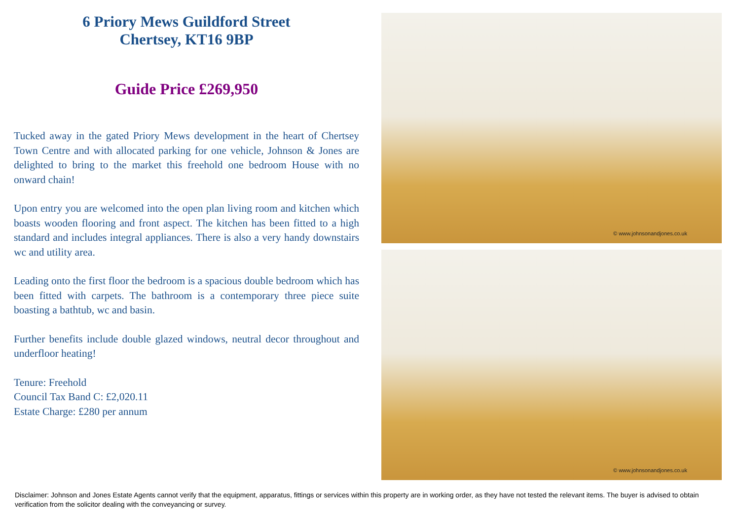6 Priory Mews Guildford Street
Chertsey, KT16 9BP
Guide Price £269,950
Tucked away in the gated Priory Mews development in the heart of Chertsey Town Centre and with allocated parking for one vehicle, Johnson & Jones are delighted to bring to the market this freehold one bedroom House with no onward chain!
Upon entry you are welcomed into the open plan living room and kitchen which boasts wooden flooring and front aspect. The kitchen has been fitted to a high standard and includes integral appliances. There is also a very handy downstairs wc and utility area.
Leading onto the first floor the bedroom is a spacious double bedroom which has been fitted with carpets. The bathroom is a contemporary three piece suite boasting a bathtub, wc and basin.
Further benefits include double glazed windows, neutral decor throughout and underfloor heating!
Tenure: Freehold
Council Tax Band C: £2,020.11
Estate Charge: £280 per annum
© www.johnsonandjones.co.uk
© www.johnsonandjones.co.uk
Disclaimer: Johnson and Jones Estate Agents cannot verify that the equipment, apparatus, fittings or services within this property are in working order, as they have not tested the relevant items. The buyer is advised to obtain verification from the solicitor dealing with the conveyancing or survey.